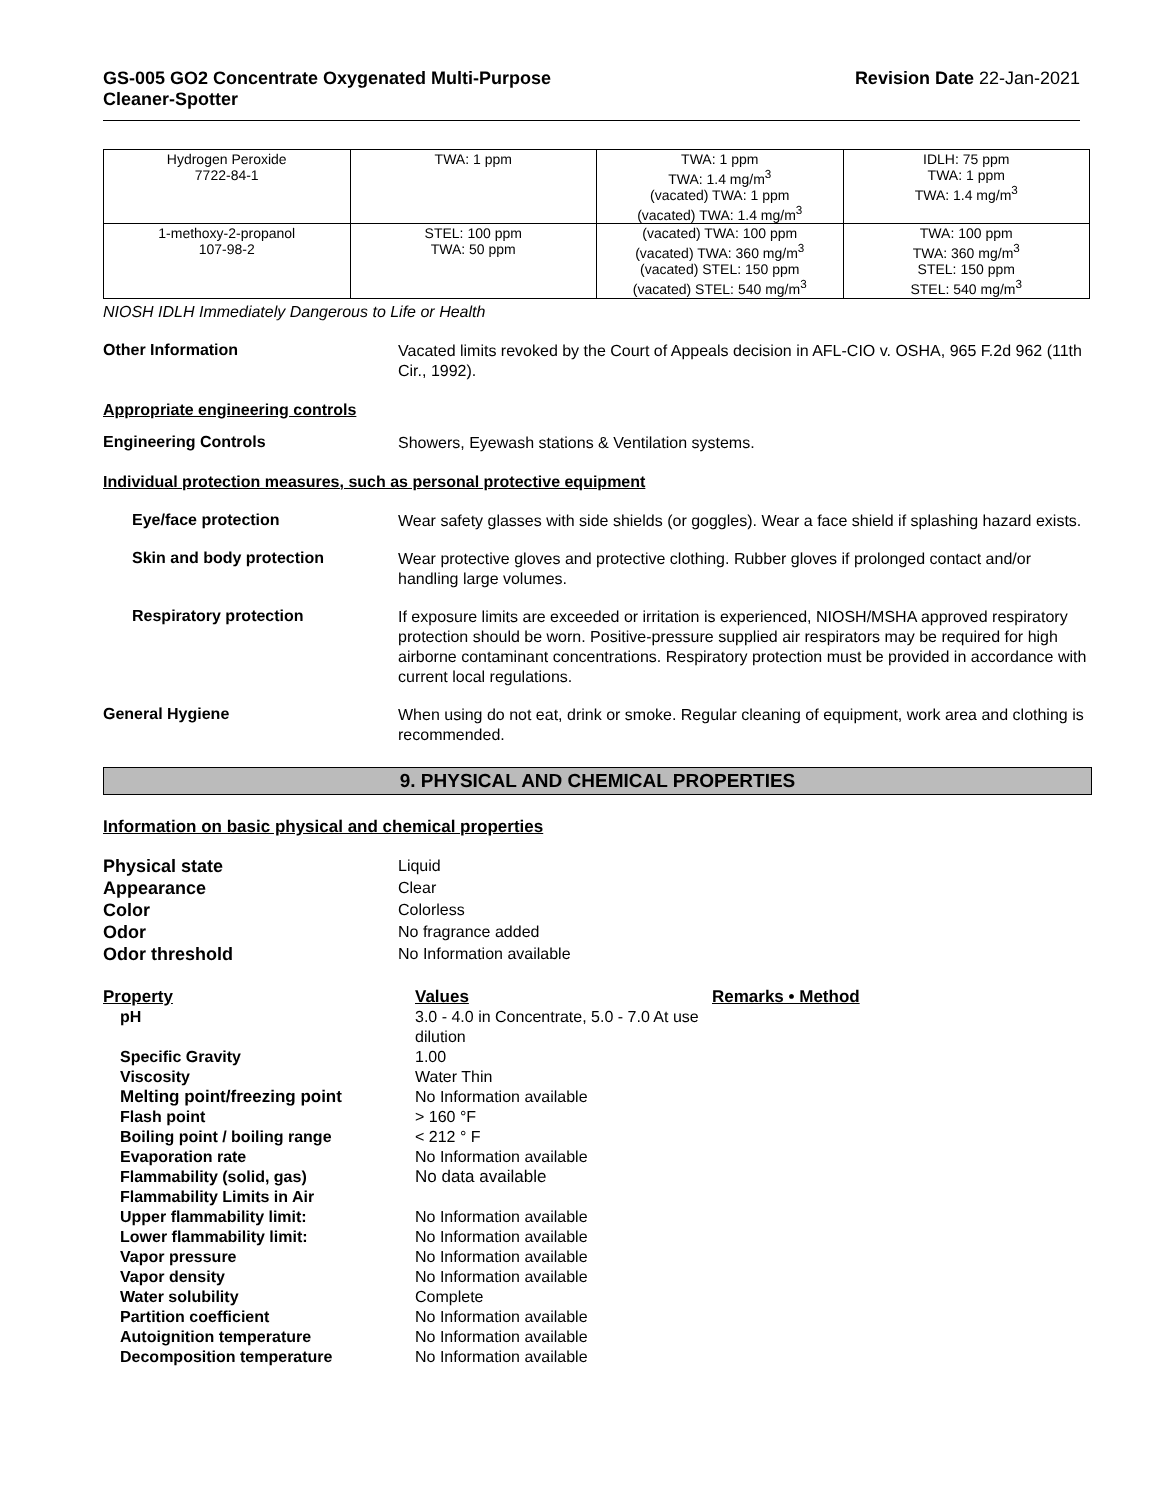GS-005 GO2 Concentrate Oxygenated Multi-Purpose
Cleaner-Spotter
Revision Date 22-Jan-2021
| Hydrogen Peroxide 7722-84-1 | TWA: 1 ppm | TWA: 1 ppm TWA: 1.4 mg/m<sup>3</sup> (vacated) TWA: 1 ppm (vacated) TWA: 1.4 mg/m<sup>3</sup> | IDLH: 75 ppm TWA: 1 ppm TWA: 1.4 mg/m<sup>3</sup> |
| 1-methoxy-2-propanol 107-98-2 | STEL: 100 ppm TWA: 50 ppm | (vacated) TWA: 100 ppm (vacated) TWA: 360 mg/m<sup>3</sup> (vacated) STEL: 150 ppm (vacated) STEL: 540 mg/m<sup>3</sup> | TWA: 100 ppm TWA: 360 mg/m<sup>3</sup> STEL: 150 ppm STEL: 540 mg/m<sup>3</sup> |
NIOSH IDLH Immediately Dangerous to Life or Health
Other Information
Vacated limits revoked by the Court of Appeals decision in AFL-CIO v. OSHA, 965 F.2d 962 (11th Cir., 1992).
Appropriate engineering controls
Engineering Controls
Showers, Eyewash stations & Ventilation systems.
Individual protection measures, such as personal protective equipment
Eye/face protection
Wear safety glasses with side shields (or goggles). Wear a face shield if splashing hazard exists.
Skin and body protection
Wear protective gloves and protective clothing. Rubber gloves if prolonged contact and/or handling large volumes.
Respiratory protection
If exposure limits are exceeded or irritation is experienced, NIOSH/MSHA approved respiratory protection should be worn. Positive-pressure supplied air respirators may be required for high airborne contaminant concentrations. Respiratory protection must be provided in accordance with current local regulations.
General Hygiene
When using do not eat, drink or smoke. Regular cleaning of equipment, work area and clothing is recommended.
9. PHYSICAL AND CHEMICAL PROPERTIES
Information on basic physical and chemical properties
| Physical state Appearance Color Odor Odor threshold | Liquid Clear Colorless No fragrance added No Information available |
| Property | Values | Remarks • Method |
| pH | 3.0 - 4.0 in Concentrate, 5.0 - 7.0 At use dilution | |
| Specific Gravity | 1.00 | |
| Viscosity | Water Thin | |
| Melting point/freezing point | No Information available | |
| Flash point | > 160 °F | |
| Boiling point / boiling range | < 212 ° F | |
| Evaporation rate | No Information available | |
| Flammability (solid, gas) | No data available | |
| Flammability Limits in Air | | |
| Upper flammability limit: | No Information available | |
| Lower flammability limit: | No Information available | |
| Vapor pressure | No Information available | |
| Vapor density | No Information available | |
| Water solubility | Complete | |
| Partition coefficient | No Information available | |
| Autoignition temperature | No Information available | |
| Decomposition temperature | No Information available | |